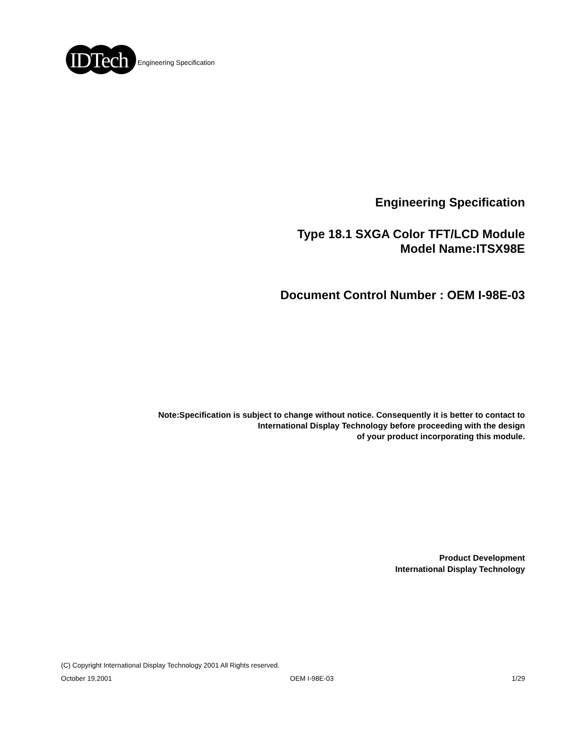IDTech
Engineering Specification
Engineering Specification
Type 18.1 SXGA Color TFT/LCD Module
Model Name:ITSX98E
Document Control Number : OEM I-98E-03
Note:Specification is subject to change without notice. Consequently it is better to contact to
International Display Technology before proceeding with the design
of your product incorporating this module.
Product Development
International Display Technology
(C) Copyright International Display Technology 2001 All Rights reserved.
October 19,2001 OEM I-98E-03 1/29